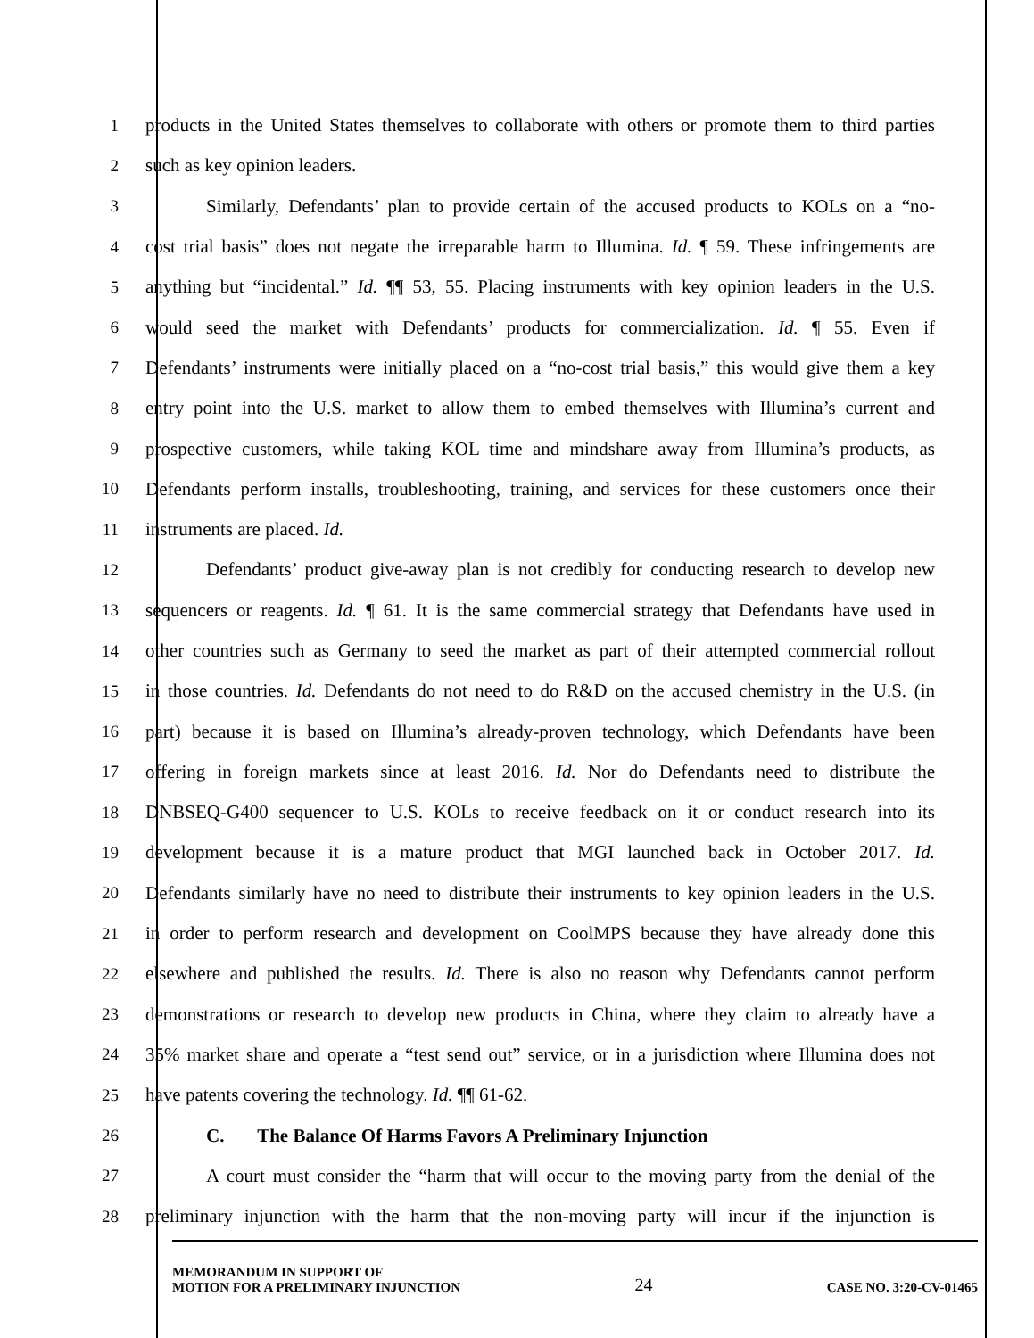1 products in the United States themselves to collaborate with others or promote them to third parties
2 such as key opinion leaders.
3 Similarly, Defendants’ plan to provide certain of the accused products to KOLs on a “no-
4 cost trial basis” does not negate the irreparable harm to Illumina. Id. ¶ 59. These infringements are
5 anything but “incidental.” Id. ¶¶ 53, 55. Placing instruments with key opinion leaders in the U.S.
6 would seed the market with Defendants’ products for commercialization. Id. ¶ 55. Even if
7 Defendants’ instruments were initially placed on a “no-cost trial basis,” this would give them a key
8 entry point into the U.S. market to allow them to embed themselves with Illumina’s current and
9 prospective customers, while taking KOL time and mindshare away from Illumina’s products, as
10 Defendants perform installs, troubleshooting, training, and services for these customers once their
11 instruments are placed. Id.
12 Defendants’ product give-away plan is not credibly for conducting research to develop new
13 sequencers or reagents. Id. ¶ 61. It is the same commercial strategy that Defendants have used in
14 other countries such as Germany to seed the market as part of their attempted commercial rollout
15 in those countries. Id. Defendants do not need to do R&D on the accused chemistry in the U.S. (in
16 part) because it is based on Illumina’s already-proven technology, which Defendants have been
17 offering in foreign markets since at least 2016. Id. Nor do Defendants need to distribute the
18 DNBSEQ-G400 sequencer to U.S. KOLs to receive feedback on it or conduct research into its
19 development because it is a mature product that MGI launched back in October 2017. Id.
20 Defendants similarly have no need to distribute their instruments to key opinion leaders in the U.S.
21 in order to perform research and development on CoolMPS because they have already done this
22 elsewhere and published the results. Id. There is also no reason why Defendants cannot perform
23 demonstrations or research to develop new products in China, where they claim to already have a
24 35% market share and operate a “test send out” service, or in a jurisdiction where Illumina does not
25 have patents covering the technology. Id. ¶¶ 61-62.
26 C. The Balance Of Harms Favors A Preliminary Injunction
27 A court must consider the “harm that will occur to the moving party from the denial of the
28 preliminary injunction with the harm that the non-moving party will incur if the injunction is
MEMORANDUM IN SUPPORT OF
MOTION FOR A PRELIMINARY INJUNCTION
24
CASE NO. 3:20-CV-01465